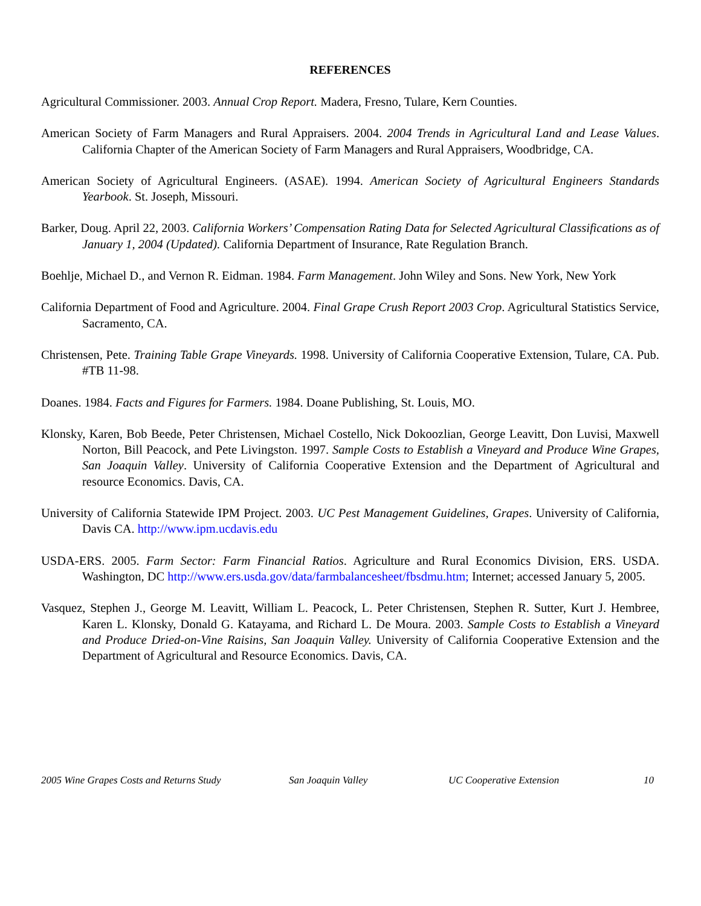REFERENCES
Agricultural Commissioner. 2003. Annual Crop Report. Madera, Fresno, Tulare, Kern Counties.
American Society of Farm Managers and Rural Appraisers. 2004. 2004 Trends in Agricultural Land and Lease Values. California Chapter of the American Society of Farm Managers and Rural Appraisers, Woodbridge, CA.
American Society of Agricultural Engineers. (ASAE). 1994. American Society of Agricultural Engineers Standards Yearbook. St. Joseph, Missouri.
Barker, Doug. April 22, 2003. California Workers’ Compensation Rating Data for Selected Agricultural Classifications as of January 1, 2004 (Updated). California Department of Insurance, Rate Regulation Branch.
Boehlje, Michael D., and Vernon R. Eidman. 1984. Farm Management. John Wiley and Sons. New York, New York
California Department of Food and Agriculture. 2004. Final Grape Crush Report 2003 Crop. Agricultural Statistics Service, Sacramento, CA.
Christensen, Pete. Training Table Grape Vineyards. 1998. University of California Cooperative Extension, Tulare, CA. Pub. #TB 11-98.
Doanes. 1984. Facts and Figures for Farmers. 1984. Doane Publishing, St. Louis, MO.
Klonsky, Karen, Bob Beede, Peter Christensen, Michael Costello, Nick Dokoozlian, George Leavitt, Don Luvisi, Maxwell Norton, Bill Peacock, and Pete Livingston. 1997. Sample Costs to Establish a Vineyard and Produce Wine Grapes, San Joaquin Valley. University of California Cooperative Extension and the Department of Agricultural and resource Economics. Davis, CA.
University of California Statewide IPM Project. 2003. UC Pest Management Guidelines, Grapes. University of California, Davis CA. http://www.ipm.ucdavis.edu
USDA-ERS. 2005. Farm Sector: Farm Financial Ratios. Agriculture and Rural Economics Division, ERS. USDA. Washington, DC http://www.ers.usda.gov/data/farmbalancesheet/fbsdmu.htm; Internet; accessed January 5, 2005.
Vasquez, Stephen J., George M. Leavitt, William L. Peacock, L. Peter Christensen, Stephen R. Sutter, Kurt J. Hembree, Karen L. Klonsky, Donald G. Katayama, and Richard L. De Moura. 2003. Sample Costs to Establish a Vineyard and Produce Dried-on-Vine Raisins, San Joaquin Valley. University of California Cooperative Extension and the Department of Agricultural and Resource Economics. Davis, CA.
2005 Wine Grapes Costs and Returns Study San Joaquin Valley UC Cooperative Extension 10